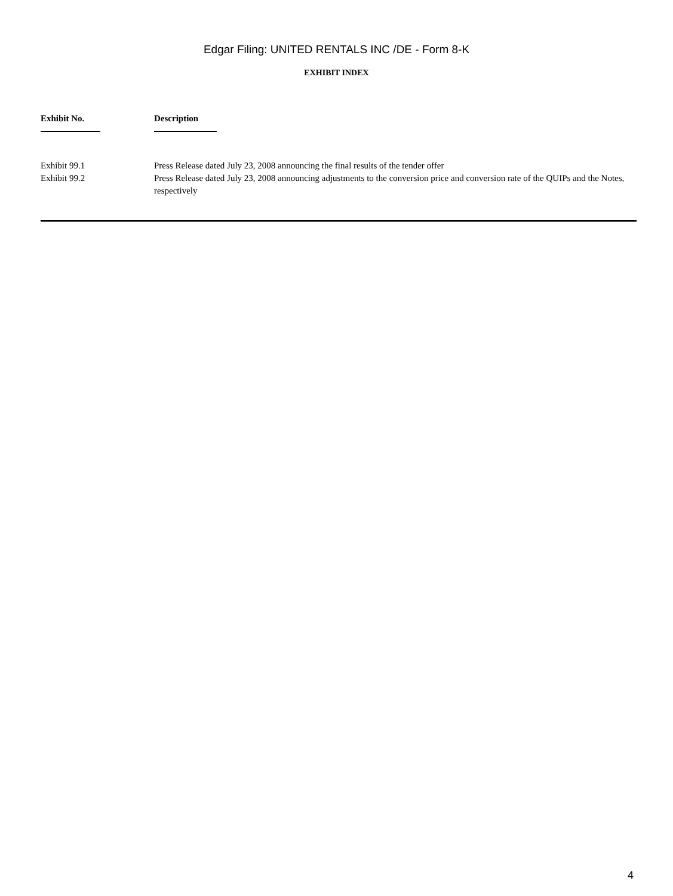Edgar Filing: UNITED RENTALS INC /DE - Form 8-K
EXHIBIT INDEX
| Exhibit No. | Description |
| --- | --- |
| Exhibit 99.1 | Press Release dated July 23, 2008 announcing the final results of the tender offer |
| Exhibit 99.2 | Press Release dated July 23, 2008 announcing adjustments to the conversion price and conversion rate of the QUIPs and the Notes, respectively |
4